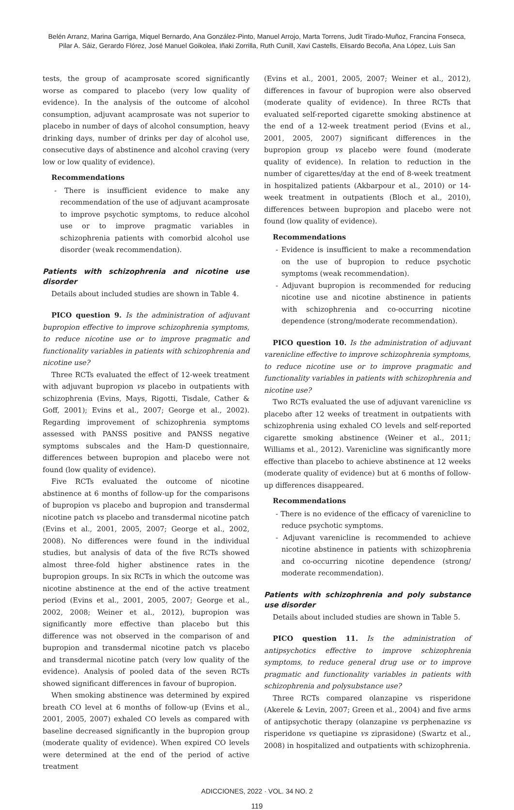Belén Arranz, Marina Garriga, Miquel Bernardo, Ana González-Pinto, Manuel Arrojo, Marta Torrens, Judit Tirado-Muñoz, Francina Fonseca,
Pilar A. Sáiz, Gerardo Flórez, José Manuel Goikolea, Iñaki Zorrilla, Ruth Cunill, Xavi Castells, Elisardo Becoña, Ana López, Luis San
tests, the group of acamprosate scored significantly worse as compared to placebo (very low quality of evidence). In the analysis of the outcome of alcohol consumption, adjuvant acamprosate was not superior to placebo in number of days of alcohol consumption, heavy drinking days, number of drinks per day of alcohol use, consecutive days of abstinence and alcohol craving (very low or low quality of evidence).
Recommendations
- There is insufficient evidence to make any recommendation of the use of adjuvant acamprosate to improve psychotic symptoms, to reduce alcohol use or to improve pragmatic variables in schizophrenia patients with comorbid alcohol use disorder (weak recommendation).
Patients with schizophrenia and nicotine use disorder
Details about included studies are shown in Table 4.
PICO question 9. Is the administration of adjuvant bupropion effective to improve schizophrenia symptoms, to reduce nicotine use or to improve pragmatic and functionality variables in patients with schizophrenia and nicotine use?
Three RCTs evaluated the effect of 12-week treatment with adjuvant bupropion vs placebo in outpatients with schizophrenia (Evins, Mays, Rigotti, Tisdale, Cather & Goff, 2001); Evins et al., 2007; George et al., 2002). Regarding improvement of schizophrenia symptoms assessed with PANSS positive and PANSS negative symptoms subscales and the Ham-D questionnaire, differences between bupropion and placebo were not found (low quality of evidence).
Five RCTs evaluated the outcome of nicotine abstinence at 6 months of follow-up for the comparisons of bupropion vs placebo and bupropion and transdermal nicotine patch vs placebo and transdermal nicotine patch (Evins et al., 2001, 2005, 2007; George et al., 2002, 2008). No differences were found in the individual studies, but analysis of data of the five RCTs showed almost three-fold higher abstinence rates in the bupropion groups. In six RCTs in which the outcome was nicotine abstinence at the end of the active treatment period (Evins et al., 2001, 2005, 2007; George et al., 2002, 2008; Weiner et al., 2012), bupropion was significantly more effective than placebo but this difference was not observed in the comparison of and bupropion and transdermal nicotine patch vs placebo and transdermal nicotine patch (very low quality of the evidence). Analysis of pooled data of the seven RCTs showed significant differences in favour of bupropion.
When smoking abstinence was determined by expired breath CO level at 6 months of follow-up (Evins et al., 2001, 2005, 2007) exhaled CO levels as compared with baseline decreased significantly in the bupropion group (moderate quality of evidence). When expired CO levels were determined at the end of the period of active treatment
(Evins et al., 2001, 2005, 2007; Weiner et al., 2012), differences in favour of bupropion were also observed (moderate quality of evidence). In three RCTs that evaluated self-reported cigarette smoking abstinence at the end of a 12-week treatment period (Evins et al., 2001, 2005, 2007) significant differences in the bupropion group vs placebo were found (moderate quality of evidence). In relation to reduction in the number of cigarettes/day at the end of 8-week treatment in hospitalized patients (Akbarpour et al., 2010) or 14-week treatment in outpatients (Bloch et al., 2010), differences between bupropion and placebo were not found (low quality of evidence).
Recommendations
- Evidence is insufficient to make a recommendation on the use of bupropion to reduce psychotic symptoms (weak recommendation).
- Adjuvant bupropion is recommended for reducing nicotine use and nicotine abstinence in patients with schizophrenia and co-occurring nicotine dependence (strong/moderate recommendation).
PICO question 10. Is the administration of adjuvant varenicline effective to improve schizophrenia symptoms, to reduce nicotine use or to improve pragmatic and functionality variables in patients with schizophrenia and nicotine use?
Two RCTs evaluated the use of adjuvant varenicline vs placebo after 12 weeks of treatment in outpatients with schizophrenia using exhaled CO levels and self-reported cigarette smoking abstinence (Weiner et al., 2011; Williams et al., 2012). Varenicline was significantly more effective than placebo to achieve abstinence at 12 weeks (moderate quality of evidence) but at 6 months of follow-up differences disappeared.
Recommendations
- There is no evidence of the efficacy of varenicline to reduce psychotic symptoms.
- Adjuvant varenicline is recommended to achieve nicotine abstinence in patients with schizophrenia and co-occurring nicotine dependence (strong/ moderate recommendation).
Patients with schizophrenia and poly substance use disorder
Details about included studies are shown in Table 5.
PICO question 11. Is the administration of antipsychotics effective to improve schizophrenia symptoms, to reduce general drug use or to improve pragmatic and functionality variables in patients with schizophrenia and polysubstance use?
Three RCTs compared olanzapine vs risperidone (Akerele & Levin, 2007; Green et al., 2004) and five arms of antipsychotic therapy (olanzapine vs perphenazine vs risperidone vs quetiapine vs ziprasidone) (Swartz et al., 2008) in hospitalized and outpatients with schizophrenia.
ADICCIONES, 2022 · VOL. 34 NO. 2
119